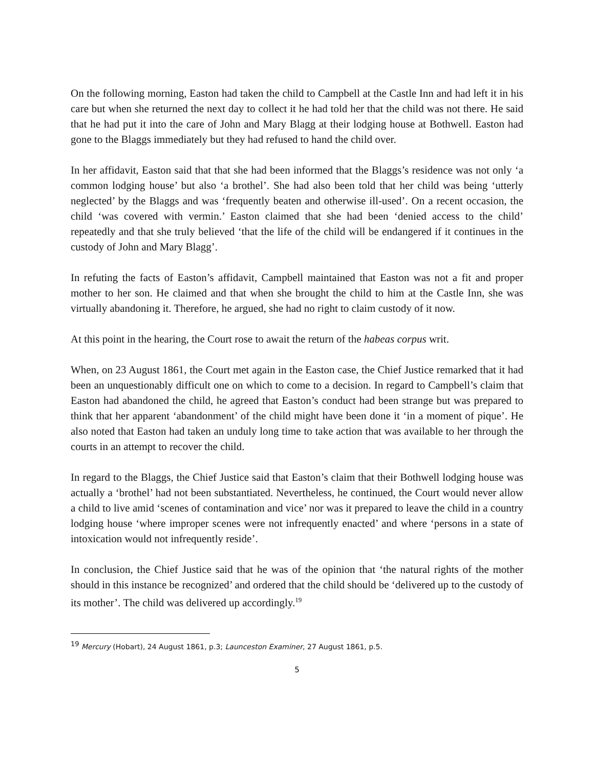On the following morning, Easton had taken the child to Campbell at the Castle Inn and had left it in his care but when she returned the next day to collect it he had told her that the child was not there. He said that he had put it into the care of John and Mary Blagg at their lodging house at Bothwell. Easton had gone to the Blaggs immediately but they had refused to hand the child over.
In her affidavit, Easton said that that she had been informed that the Blaggs’s residence was not only ‘a common lodging house’ but also ‘a brothel’. She had also been told that her child was being ‘utterly neglected’ by the Blaggs and was ‘frequently beaten and otherwise ill-used’. On a recent occasion, the child ‘was covered with vermin.’ Easton claimed that she had been ‘denied access to the child’ repeatedly and that she truly believed ‘that the life of the child will be endangered if it continues in the custody of John and Mary Blagg’.
In refuting the facts of Easton’s affidavit, Campbell maintained that Easton was not a fit and proper mother to her son. He claimed and that when she brought the child to him at the Castle Inn, she was virtually abandoning it. Therefore, he argued, she had no right to claim custody of it now.
At this point in the hearing, the Court rose to await the return of the habeas corpus writ.
When, on 23 August 1861, the Court met again in the Easton case, the Chief Justice remarked that it had been an unquestionably difficult one on which to come to a decision. In regard to Campbell’s claim that Easton had abandoned the child, he agreed that Easton’s conduct had been strange but was prepared to think that her apparent ‘abandonment’ of the child might have been done it ‘in a moment of pique’. He also noted that Easton had taken an unduly long time to take action that was available to her through the courts in an attempt to recover the child.
In regard to the Blaggs, the Chief Justice said that Easton’s claim that their Bothwell lodging house was actually a ‘brothel’ had not been substantiated. Nevertheless, he continued, the Court would never allow a child to live amid ‘scenes of contamination and vice’ nor was it prepared to leave the child in a country lodging house ‘where improper scenes were not infrequently enacted’ and where ‘persons in a state of intoxication would not infrequently reside’.
In conclusion, the Chief Justice said that he was of the opinion that ‘the natural rights of the mother should in this instance be recognized’ and ordered that the child should be ‘delivered up to the custody of its mother’. The child was delivered up accordingly.<sup>19</sup>
<sup>19</sup> Mercury (Hobart), 24 August 1861, p.3; Launceston Examiner, 27 August 1861, p.5.
5